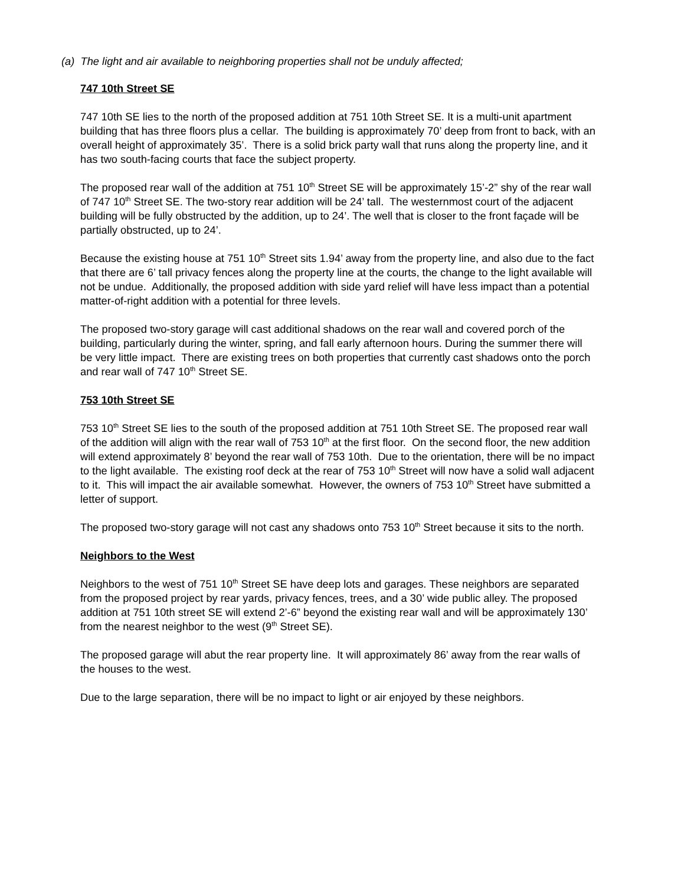(a) The light and air available to neighboring properties shall not be unduly affected;
747 10th Street SE
747 10th SE lies to the north of the proposed addition at 751 10th Street SE. It is a multi-unit apartment building that has three floors plus a cellar. The building is approximately 70’ deep from front to back, with an overall height of approximately 35’. There is a solid brick party wall that runs along the property line, and it has two south-facing courts that face the subject property.
The proposed rear wall of the addition at 751 10<sup>th</sup> Street SE will be approximately 15’-2” shy of the rear wall of 747 10<sup>th</sup> Street SE. The two-story rear addition will be 24’ tall. The westernmost court of the adjacent building will be fully obstructed by the addition, up to 24’. The well that is closer to the front façade will be partially obstructed, up to 24’.
Because the existing house at 751 10<sup>th</sup> Street sits 1.94’ away from the property line, and also due to the fact that there are 6’ tall privacy fences along the property line at the courts, the change to the light available will not be undue. Additionally, the proposed addition with side yard relief will have less impact than a potential matter-of-right addition with a potential for three levels.
The proposed two-story garage will cast additional shadows on the rear wall and covered porch of the building, particularly during the winter, spring, and fall early afternoon hours. During the summer there will be very little impact. There are existing trees on both properties that currently cast shadows onto the porch and rear wall of 747 10<sup>th</sup> Street SE.
753 10th Street SE
753 10<sup>th</sup> Street SE lies to the south of the proposed addition at 751 10th Street SE. The proposed rear wall of the addition will align with the rear wall of 753 10<sup>th</sup> at the first floor. On the second floor, the new addition will extend approximately 8’ beyond the rear wall of 753 10th. Due to the orientation, there will be no impact to the light available. The existing roof deck at the rear of 753 10<sup>th</sup> Street will now have a solid wall adjacent to it. This will impact the air available somewhat. However, the owners of 753 10<sup>th</sup> Street have submitted a letter of support.
The proposed two-story garage will not cast any shadows onto 753 10<sup>th</sup> Street because it sits to the north.
Neighbors to the West
Neighbors to the west of 751 10<sup>th</sup> Street SE have deep lots and garages. These neighbors are separated from the proposed project by rear yards, privacy fences, trees, and a 30’ wide public alley. The proposed addition at 751 10th street SE will extend 2’-6” beyond the existing rear wall and will be approximately 130’ from the nearest neighbor to the west (9<sup>th</sup> Street SE).
The proposed garage will abut the rear property line. It will approximately 86’ away from the rear walls of the houses to the west.
Due to the large separation, there will be no impact to light or air enjoyed by these neighbors.